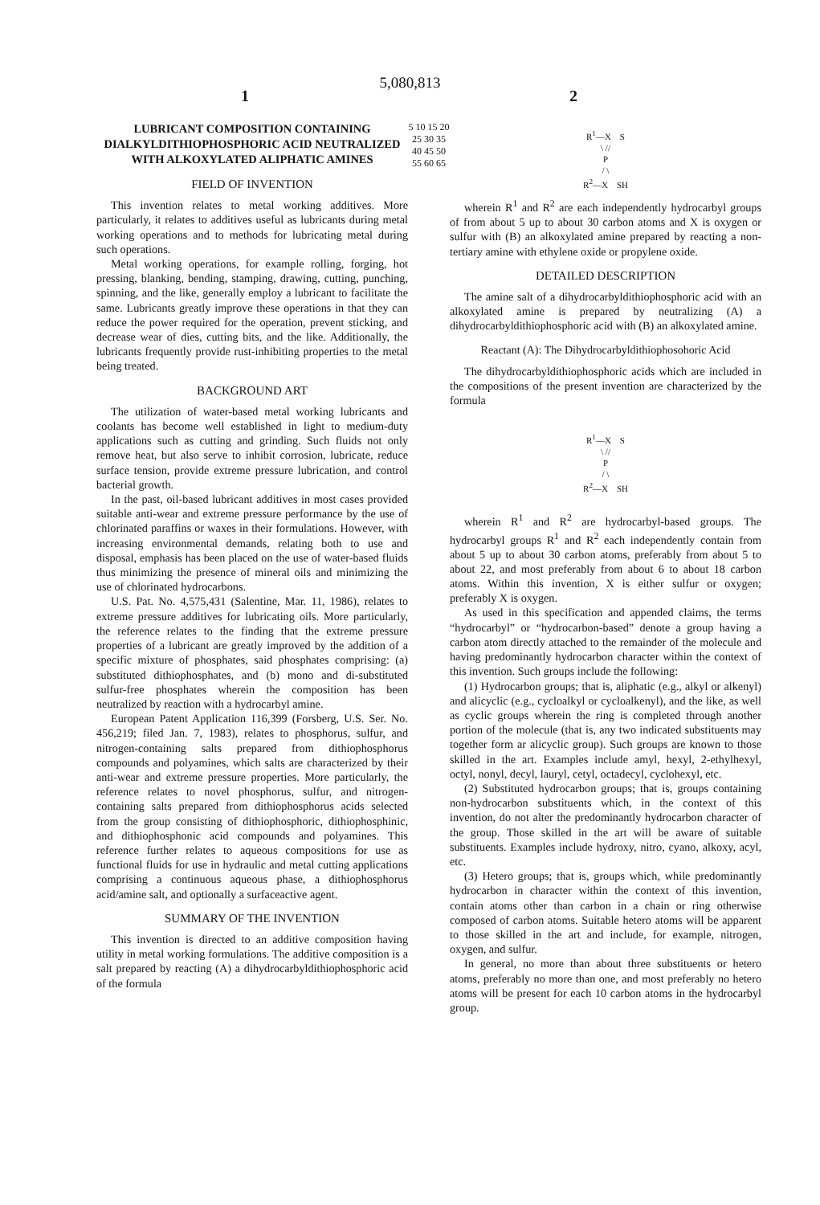5,080,813
1 2
LUBRICANT COMPOSITION CONTAINING DIALKYLDITHIOPHOSPHORIC ACID NEUTRALIZED WITH ALKOXYLATED ALIPHATIC AMINES
FIELD OF INVENTION
This invention relates to metal working additives. More particularly, it relates to additives useful as lubricants during metal working operations and to methods for lubricating metal during such operations.
Metal working operations, for example rolling, forging, hot pressing, blanking, bending, stamping, drawing, cutting, punching, spinning, and the like, generally employ a lubricant to facilitate the same. Lubricants greatly improve these operations in that they can reduce the power required for the operation, prevent sticking, and decrease wear of dies, cutting bits, and the like. Additionally, the lubricants frequently provide rust-inhibiting properties to the metal being treated.
BACKGROUND ART
The utilization of water-based metal working lubricants and coolants has become well established in light to medium-duty applications such as cutting and grinding. Such fluids not only remove heat, but also serve to inhibit corrosion, lubricate, reduce surface tension, provide extreme pressure lubrication, and control bacterial growth.
In the past, oil-based lubricant additives in most cases provided suitable anti-wear and extreme pressure performance by the use of chlorinated paraffins or waxes in their formulations. However, with increasing environmental demands, relating both to use and disposal, emphasis has been placed on the use of water-based fluids thus minimizing the presence of mineral oils and minimizing the use of chlorinated hydrocarbons.
U.S. Pat. No. 4,575,431 (Salentine, Mar. 11, 1986), relates to extreme pressure additives for lubricating oils. More particularly, the reference relates to the finding that the extreme pressure properties of a lubricant are greatly improved by the addition of a specific mixture of phosphates, said phosphates comprising: (a) substituted dithiophosphates, and (b) mono and di-substituted sulfur-free phosphates wherein the composition has been neutralized by reaction with a hydrocarbyl amine.
European Patent Application 116,399 (Forsberg, U.S. Ser. No. 456,219; filed Jan. 7, 1983), relates to phosphorus, sulfur, and nitrogen-containing salts prepared from dithiophosphorus compounds and polyamines, which salts are characterized by their anti-wear and extreme pressure properties. More particularly, the reference relates to novel phosphorus, sulfur, and nitrogen-containing salts prepared from dithiophosphorus acids selected from the group consisting of dithiophosphoric, dithiophosphinic, and dithiophosphonic acid compounds and polyamines. This reference further relates to aqueous compositions for use as functional fluids for use in hydraulic and metal cutting applications comprising a continuous aqueous phase, a dithiophosphorus acid/amine salt, and optionally a surfaceactive agent.
SUMMARY OF THE INVENTION
This invention is directed to an additive composition having utility in metal working formulations. The additive composition is a salt prepared by reacting (A) a dihydrocarbyldithiophosphoric acid of the formula
5 10 15 20 25 30 35 40 45 50 55 60 65
R<sup>1</sup>—X S
\ //
P
/ \
R<sup>2</sup>—X SH
wherein R<sup>1</sup> and R<sup>2</sup> are each independently hydrocarbyl groups of from about 5 up to about 30 carbon atoms and X is oxygen or sulfur with (B) an alkoxylated amine prepared by reacting a non-tertiary amine with ethylene oxide or propylene oxide.
DETAILED DESCRIPTION
The amine salt of a dihydrocarbyldithiophosphoric acid with an alkoxylated amine is prepared by neutralizing (A) a dihydrocarbyldithiophosphoric acid with (B) an alkoxylated amine.
Reactant (A): The Dihydrocarbyldithiophosohoric Acid
The dihydrocarbyldithiophosphoric acids which are included in the compositions of the present invention are characterized by the formula
R<sup>1</sup>—X S
\ //
P
/ \
R<sup>2</sup>—X SH
wherein R<sup>1</sup> and R<sup>2</sup> are hydrocarbyl-based groups. The hydrocarbyl groups R<sup>1</sup> and R<sup>2</sup> each independently contain from about 5 up to about 30 carbon atoms, preferably from about 5 to about 22, and most preferably from about 6 to about 18 carbon atoms. Within this invention, X is either sulfur or oxygen; preferably X is oxygen.
As used in this specification and appended claims, the terms “hydrocarbyl” or “hydrocarbon-based” denote a group having a carbon atom directly attached to the remainder of the molecule and having predominantly hydrocarbon character within the context of this invention. Such groups include the following:
(1) Hydrocarbon groups; that is, aliphatic (e.g., alkyl or alkenyl) and alicyclic (e.g., cycloalkyl or cycloalkenyl), and the like, as well as cyclic groups wherein the ring is completed through another portion of the molecule (that is, any two indicated substituents may together form ar alicyclic group). Such groups are known to those skilled in the art. Examples include amyl, hexyl, 2-ethylhexyl, octyl, nonyl, decyl, lauryl, cetyl, octadecyl, cyclohexyl, etc.
(2) Substituted hydrocarbon groups; that is, groups containing non-hydrocarbon substituents which, in the context of this invention, do not alter the predominantly hydrocarbon character of the group. Those skilled in the art will be aware of suitable substituents. Examples include hydroxy, nitro, cyano, alkoxy, acyl, etc.
(3) Hetero groups; that is, groups which, while predominantly hydrocarbon in character within the context of this invention, contain atoms other than carbon in a chain or ring otherwise composed of carbon atoms. Suitable hetero atoms will be apparent to those skilled in the art and include, for example, nitrogen, oxygen, and sulfur.
In general, no more than about three substituents or hetero atoms, preferably no more than one, and most preferably no hetero atoms will be present for each 10 carbon atoms in the hydrocarbyl group.